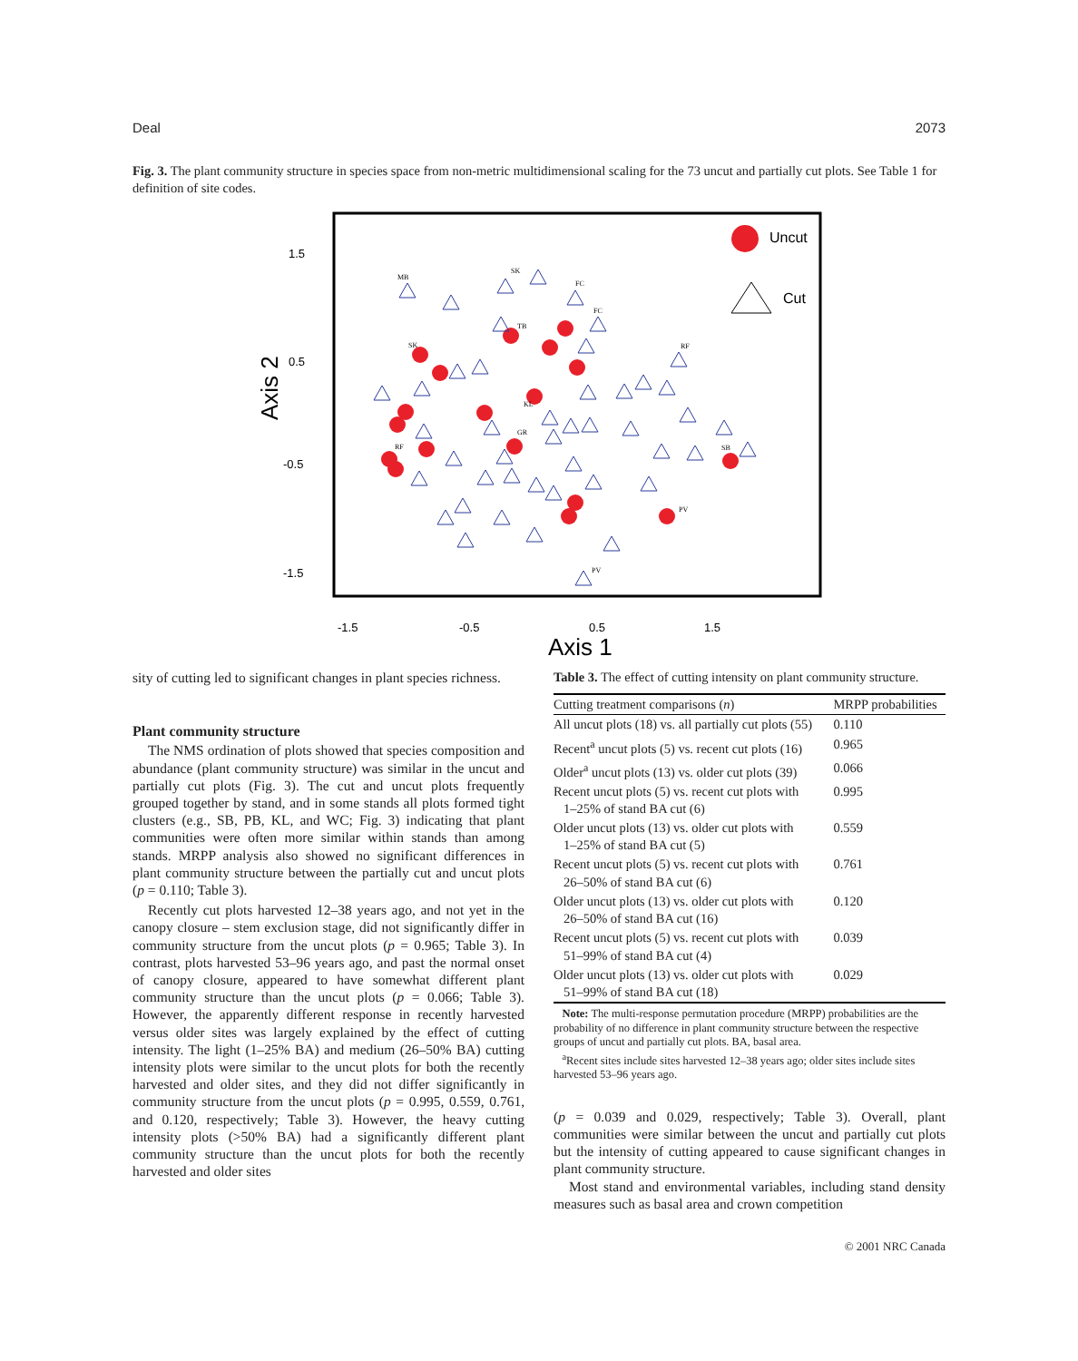Deal 2073
Fig. 3. The plant community structure in species space from non-metric multidimensional scaling for the 73 uncut and partially cut plots. See Table 1 for definition of site codes.
1.5
0.5
-0.5
-1.5
-1.5
-0.5
0.5
1.5
Axis 1
Axis 2
Uncut
Cut
MB
SK
FC
FC
SK
TB
KL
GR
RF
RF
SB
PV
PV
sity of cutting led to significant changes in plant species richness.
Plant community structure
The NMS ordination of plots showed that species composition and abundance (plant community structure) was similar in the uncut and partially cut plots (Fig. 3). The cut and uncut plots frequently grouped together by stand, and in some stands all plots formed tight clusters (e.g., SB, PB, KL, and WC; Fig. 3) indicating that plant communities were often more similar within stands than among stands. MRPP analysis also showed no significant differences in plant community structure between the partially cut and uncut plots (p = 0.110; Table 3).
Recently cut plots harvested 12–38 years ago, and not yet in the canopy closure – stem exclusion stage, did not significantly differ in community structure from the uncut plots (p = 0.965; Table 3). In contrast, plots harvested 53–96 years ago, and past the normal onset of canopy closure, appeared to have somewhat different plant community structure than the uncut plots (p = 0.066; Table 3). However, the apparently different response in recently harvested versus older sites was largely explained by the effect of cutting intensity. The light (1–25% BA) and medium (26–50% BA) cutting intensity plots were similar to the uncut plots for both the recently harvested and older sites, and they did not differ significantly in community structure from the uncut plots (p = 0.995, 0.559, 0.761, and 0.120, respectively; Table 3). However, the heavy cutting intensity plots (>50% BA) had a significantly different plant community structure than the uncut plots for both the recently harvested and older sites
Table 3. The effect of cutting intensity on plant community structure.
| Cutting treatment comparisons ( n ) | MRPP probabilities |
| --- | --- |
| All uncut plots (18) vs. all partially cut plots (55) | 0.110 |
| Recent<sup>a</sup> uncut plots (5) vs. recent cut plots (16) | 0.965 |
| Older<sup>a</sup> uncut plots (13) vs. older cut plots (39) | 0.066 |
| Recent uncut plots (5) vs. recent cut plots with 1–25% of stand BA cut (6) | 0.995 |
| Older uncut plots (13) vs. older cut plots with 1–25% of stand BA cut (5) | 0.559 |
| Recent uncut plots (5) vs. recent cut plots with 26–50% of stand BA cut (6) | 0.761 |
| Older uncut plots (13) vs. older cut plots with 26–50% of stand BA cut (16) | 0.120 |
| Recent uncut plots (5) vs. recent cut plots with 51–99% of stand BA cut (4) | 0.039 |
| Older uncut plots (13) vs. older cut plots with 51–99% of stand BA cut (18) | 0.029 |
Note: The multi-response permutation procedure (MRPP) probabilities are the probability of no difference in plant community structure between the respective groups of uncut and partially cut plots. BA, basal area.
<sup>a</sup> Recent sites include sites harvested 12–38 years ago; older sites include sites harvested 53–96 years ago.
(p = 0.039 and 0.029, respectively; Table 3). Overall, plant communities were similar between the uncut and partially cut plots but the intensity of cutting appeared to cause significant changes in plant community structure.
Most stand and environmental variables, including stand density measures such as basal area and crown competition
© 2001 NRC Canada